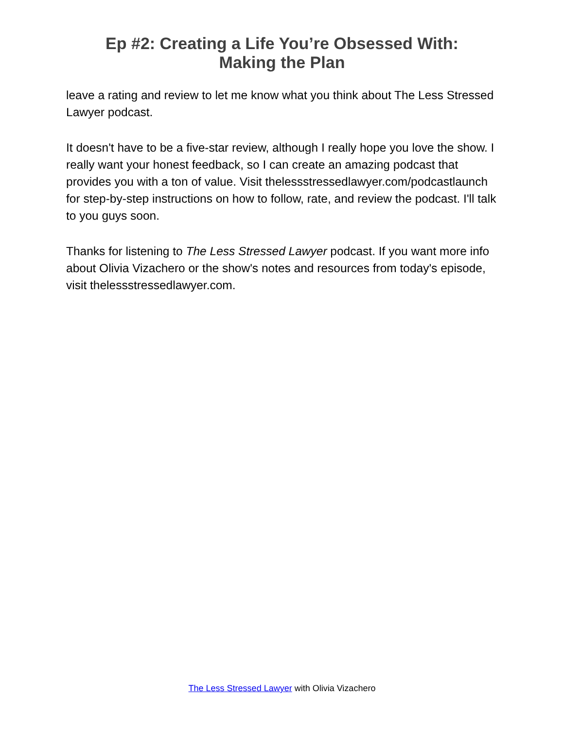Ep #2: Creating a Life You’re Obsessed With:
Making the Plan
leave a rating and review to let me know what you think about The Less Stressed Lawyer podcast.
It doesn't have to be a five-star review, although I really hope you love the show. I really want your honest feedback, so I can create an amazing podcast that provides you with a ton of value. Visit thelessstressedlawyer.com/podcastlaunch for step-by-step instructions on how to follow, rate, and review the podcast. I'll talk to you guys soon.
Thanks for listening to The Less Stressed Lawyer podcast. If you want more info about Olivia Vizachero or the show's notes and resources from today's episode, visit thelessstressedlawyer.com.
The Less Stressed Lawyer with Olivia Vizachero